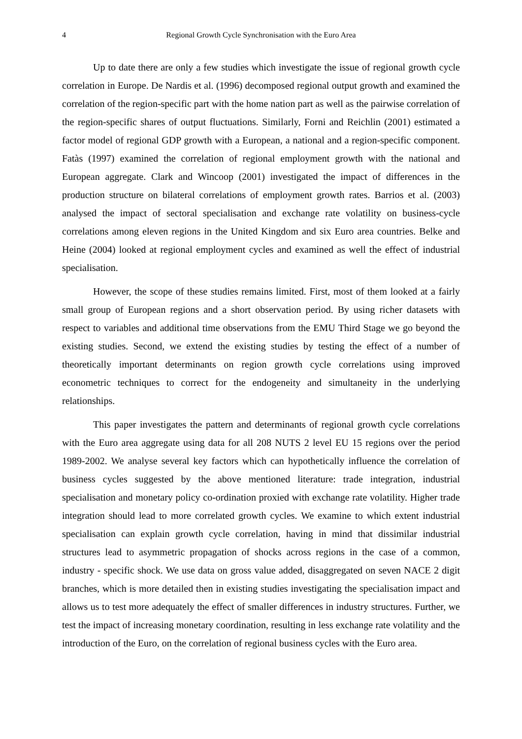4 Regional Growth Cycle Synchronisation with the Euro Area
Up to date there are only a few studies which investigate the issue of regional growth cycle correlation in Europe. De Nardis et al. (1996) decomposed regional output growth and examined the correlation of the region-specific part with the home nation part as well as the pairwise correlation of the region-specific shares of output fluctuations. Similarly, Forni and Reichlin (2001) estimated a factor model of regional GDP growth with a European, a national and a region-specific component. Fatàs (1997) examined the correlation of regional employment growth with the national and European aggregate. Clark and Wincoop (2001) investigated the impact of differences in the production structure on bilateral correlations of employment growth rates. Barrios et al. (2003) analysed the impact of sectoral specialisation and exchange rate volatility on business-cycle correlations among eleven regions in the United Kingdom and six Euro area countries. Belke and Heine (2004) looked at regional employment cycles and examined as well the effect of industrial specialisation.
However, the scope of these studies remains limited. First, most of them looked at a fairly small group of European regions and a short observation period. By using richer datasets with respect to variables and additional time observations from the EMU Third Stage we go beyond the existing studies. Second, we extend the existing studies by testing the effect of a number of theoretically important determinants on region growth cycle correlations using improved econometric techniques to correct for the endogeneity and simultaneity in the underlying relationships.
This paper investigates the pattern and determinants of regional growth cycle correlations with the Euro area aggregate using data for all 208 NUTS 2 level EU 15 regions over the period 1989-2002. We analyse several key factors which can hypothetically influence the correlation of business cycles suggested by the above mentioned literature: trade integration, industrial specialisation and monetary policy co-ordination proxied with exchange rate volatility. Higher trade integration should lead to more correlated growth cycles. We examine to which extent industrial specialisation can explain growth cycle correlation, having in mind that dissimilar industrial structures lead to asymmetric propagation of shocks across regions in the case of a common, industry - specific shock. We use data on gross value added, disaggregated on seven NACE 2 digit branches, which is more detailed then in existing studies investigating the specialisation impact and allows us to test more adequately the effect of smaller differences in industry structures. Further, we test the impact of increasing monetary coordination, resulting in less exchange rate volatility and the introduction of the Euro, on the correlation of regional business cycles with the Euro area.